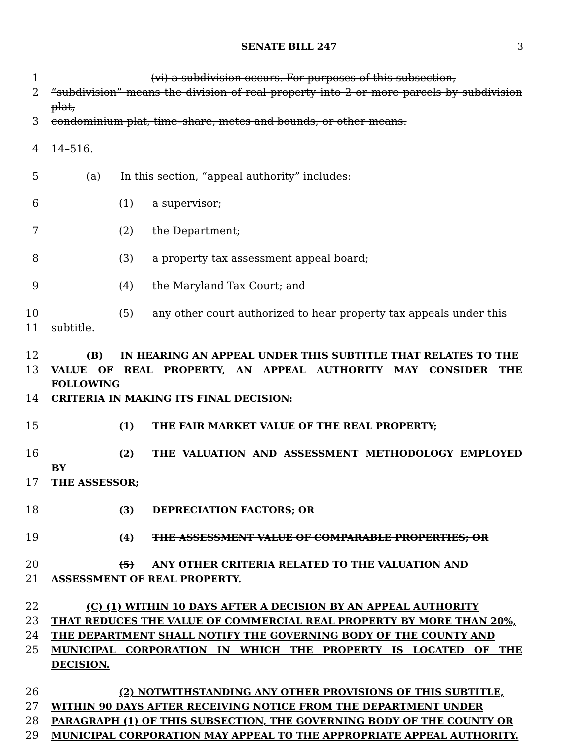SENATE BILL 247 3
1 (vi) a subdivision occurs. For purposes of this subsection,
2 “subdivision” means the division of real property into 2 or more parcels by subdivision plat,
3 condominium plat, time–share, metes and bounds, or other means.
4 14–516.
5 (a) In this section, “appeal authority” includes:
6 (1) a supervisor;
7 (2) the Department;
8 (3) a property tax assessment appeal board;
9 (4) the Maryland Tax Court; and
10 (5) any other court authorized to hear property tax appeals under this
11 subtitle.
12 (B) IN HEARING AN APPEAL UNDER THIS SUBTITLE THAT RELATES TO THE
13 VALUE OF REAL PROPERTY, AN APPEAL AUTHORITY MAY CONSIDER THE FOLLOWING
14 CRITERIA IN MAKING ITS FINAL DECISION:
15 (1) THE FAIR MARKET VALUE OF THE REAL PROPERTY;
16 (2) THE VALUATION AND ASSESSMENT METHODOLOGY EMPLOYED BY
17 THE ASSESSOR;
18 (3) DEPRECIATION FACTORS; OR
19 (4) THE ASSESSMENT VALUE OF COMPARABLE PROPERTIES; OR
20 (5) ANY OTHER CRITERIA RELATED TO THE VALUATION AND
21 ASSESSMENT OF REAL PROPERTY.
22 (C) (1) WITHIN 10 DAYS AFTER A DECISION BY AN APPEAL AUTHORITY
23 THAT REDUCES THE VALUE OF COMMERCIAL REAL PROPERTY BY MORE THAN 20%,
24 THE DEPARTMENT SHALL NOTIFY THE GOVERNING BODY OF THE COUNTY AND
25 MUNICIPAL CORPORATION IN WHICH THE PROPERTY IS LOCATED OF THE DECISION.
26 (2) NOTWITHSTANDING ANY OTHER PROVISIONS OF THIS SUBTITLE,
27 WITHIN 90 DAYS AFTER RECEIVING NOTICE FROM THE DEPARTMENT UNDER
28 PARAGRAPH (1) OF THIS SUBSECTION, THE GOVERNING BODY OF THE COUNTY OR
29 MUNICIPAL CORPORATION MAY APPEAL TO THE APPROPRIATE APPEAL AUTHORITY.